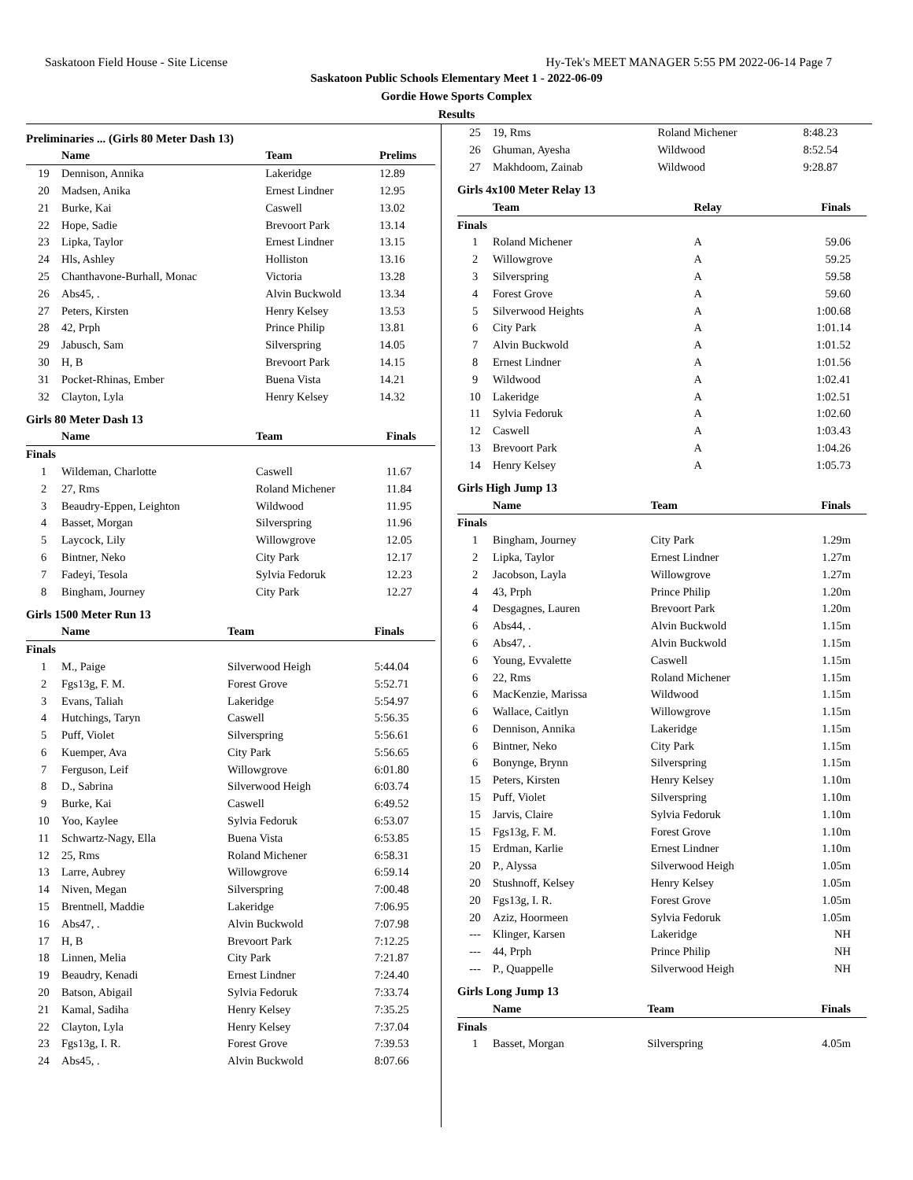Saskatoon Field House - Site License Hy-Tek's MEET MANAGER 5:55 PM 2022-06-14 Page 7
Saskatoon Public Schools Elementary Meet 1 - 2022-06-09
Gordie Howe Sports Complex
Results
Preliminaries ... (Girls 80 Meter Dash 13)
| | Name | Team | Prelims |
| --- | --- | --- | --- |
| 19 | Dennison, Annika | Lakeridge | 12.89 |
| 20 | Madsen, Anika | Ernest Lindner | 12.95 |
| 21 | Burke, Kai | Caswell | 13.02 |
| 22 | Hope, Sadie | Brevoort Park | 13.14 |
| 23 | Lipka, Taylor | Ernest Lindner | 13.15 |
| 24 | Hls, Ashley | Holliston | 13.16 |
| 25 | Chanthavone-Burhall, Monac | Victoria | 13.28 |
| 26 | Abs45, . | Alvin Buckwold | 13.34 |
| 27 | Peters, Kirsten | Henry Kelsey | 13.53 |
| 28 | 42, Prph | Prince Philip | 13.81 |
| 29 | Jabusch, Sam | Silverspring | 14.05 |
| 30 | H, B | Brevoort Park | 14.15 |
| 31 | Pocket-Rhinas, Ember | Buena Vista | 14.21 |
| 32 | Clayton, Lyla | Henry Kelsey | 14.32 |
Girls 80 Meter Dash 13
| | Name | Team | Finals |
| --- | --- | --- | --- |
| Finals | | | |
| 1 | Wildeman, Charlotte | Caswell | 11.67 |
| 2 | 27, Rms | Roland Michener | 11.84 |
| 3 | Beaudry-Eppen, Leighton | Wildwood | 11.95 |
| 4 | Basset, Morgan | Silverspring | 11.96 |
| 5 | Laycock, Lily | Willowgrove | 12.05 |
| 6 | Bintner, Neko | City Park | 12.17 |
| 7 | Fadeyi, Tesola | Sylvia Fedoruk | 12.23 |
| 8 | Bingham, Journey | City Park | 12.27 |
Girls 1500 Meter Run 13
| | Name | Team | Finals |
| --- | --- | --- | --- |
| Finals | | | |
| 1 | M., Paige | Silverwood Heigh | 5:44.04 |
| 2 | Fgs13g, F. M. | Forest Grove | 5:52.71 |
| 3 | Evans, Taliah | Lakeridge | 5:54.97 |
| 4 | Hutchings, Taryn | Caswell | 5:56.35 |
| 5 | Puff, Violet | Silverspring | 5:56.61 |
| 6 | Kuemper, Ava | City Park | 5:56.65 |
| 7 | Ferguson, Leif | Willowgrove | 6:01.80 |
| 8 | D., Sabrina | Silverwood Heigh | 6:03.74 |
| 9 | Burke, Kai | Caswell | 6:49.52 |
| 10 | Yoo, Kaylee | Sylvia Fedoruk | 6:53.07 |
| 11 | Schwartz-Nagy, Ella | Buena Vista | 6:53.85 |
| 12 | 25, Rms | Roland Michener | 6:58.31 |
| 13 | Larre, Aubrey | Willowgrove | 6:59.14 |
| 14 | Niven, Megan | Silverspring | 7:00.48 |
| 15 | Brentnell, Maddie | Lakeridge | 7:06.95 |
| 16 | Abs47, . | Alvin Buckwold | 7:07.98 |
| 17 | H, B | Brevoort Park | 7:12.25 |
| 18 | Linnen, Melia | City Park | 7:21.87 |
| 19 | Beaudry, Kenadi | Ernest Lindner | 7:24.40 |
| 20 | Batson, Abigail | Sylvia Fedoruk | 7:33.74 |
| 21 | Kamal, Sadiha | Henry Kelsey | 7:35.25 |
| 22 | Clayton, Lyla | Henry Kelsey | 7:37.04 |
| 23 | Fgs13g, I. R. | Forest Grove | 7:39.53 |
| 24 | Abs45, . | Alvin Buckwold | 8:07.66 |
| 25 | 19, Rms | Roland Michener | 8:48.23 |
| 26 | Ghuman, Ayesha | Wildwood | 8:52.54 |
| 27 | Makhdoom, Zainab | Wildwood | 9:28.87 |
Girls 4x100 Meter Relay 13
| | Team | Relay | Finals |
| --- | --- | --- | --- |
| Finals | | | |
| 1 | Roland Michener | A | 59.06 |
| 2 | Willowgrove | A | 59.25 |
| 3 | Silverspring | A | 59.58 |
| 4 | Forest Grove | A | 59.60 |
| 5 | Silverwood Heights | A | 1:00.68 |
| 6 | City Park | A | 1:01.14 |
| 7 | Alvin Buckwold | A | 1:01.52 |
| 8 | Ernest Lindner | A | 1:01.56 |
| 9 | Wildwood | A | 1:02.41 |
| 10 | Lakeridge | A | 1:02.51 |
| 11 | Sylvia Fedoruk | A | 1:02.60 |
| 12 | Caswell | A | 1:03.43 |
| 13 | Brevoort Park | A | 1:04.26 |
| 14 | Henry Kelsey | A | 1:05.73 |
Girls High Jump 13
| | Name | Team | Finals |
| --- | --- | --- | --- |
| Finals | | | |
| 1 | Bingham, Journey | City Park | 1.29m |
| 2 | Lipka, Taylor | Ernest Lindner | 1.27m |
| 2 | Jacobson, Layla | Willowgrove | 1.27m |
| 4 | 43, Prph | Prince Philip | 1.20m |
| 4 | Desgagnes, Lauren | Brevoort Park | 1.20m |
| 6 | Abs44, . | Alvin Buckwold | 1.15m |
| 6 | Abs47, . | Alvin Buckwold | 1.15m |
| 6 | Young, Evvalette | Caswell | 1.15m |
| 6 | 22, Rms | Roland Michener | 1.15m |
| 6 | MacKenzie, Marissa | Wildwood | 1.15m |
| 6 | Wallace, Caitlyn | Willowgrove | 1.15m |
| 6 | Dennison, Annika | Lakeridge | 1.15m |
| 6 | Bintner, Neko | City Park | 1.15m |
| 6 | Bonynge, Brynn | Silverspring | 1.15m |
| 15 | Peters, Kirsten | Henry Kelsey | 1.10m |
| 15 | Puff, Violet | Silverspring | 1.10m |
| 15 | Jarvis, Claire | Sylvia Fedoruk | 1.10m |
| 15 | Fgs13g, F. M. | Forest Grove | 1.10m |
| 15 | Erdman, Karlie | Ernest Lindner | 1.10m |
| 20 | P., Alyssa | Silverwood Heigh | 1.05m |
| 20 | Stushnoff, Kelsey | Henry Kelsey | 1.05m |
| 20 | Fgs13g, I. R. | Forest Grove | 1.05m |
| 20 | Aziz, Hoormeen | Sylvia Fedoruk | 1.05m |
| --- | Klinger, Karsen | Lakeridge | NH |
| --- | 44, Prph | Prince Philip | NH |
| --- | P., Quappelle | Silverwood Heigh | NH |
Girls Long Jump 13
| | Name | Team | Finals |
| --- | --- | --- | --- |
| Finals | | | |
| 1 | Basset, Morgan | Silverspring | 4.05m |